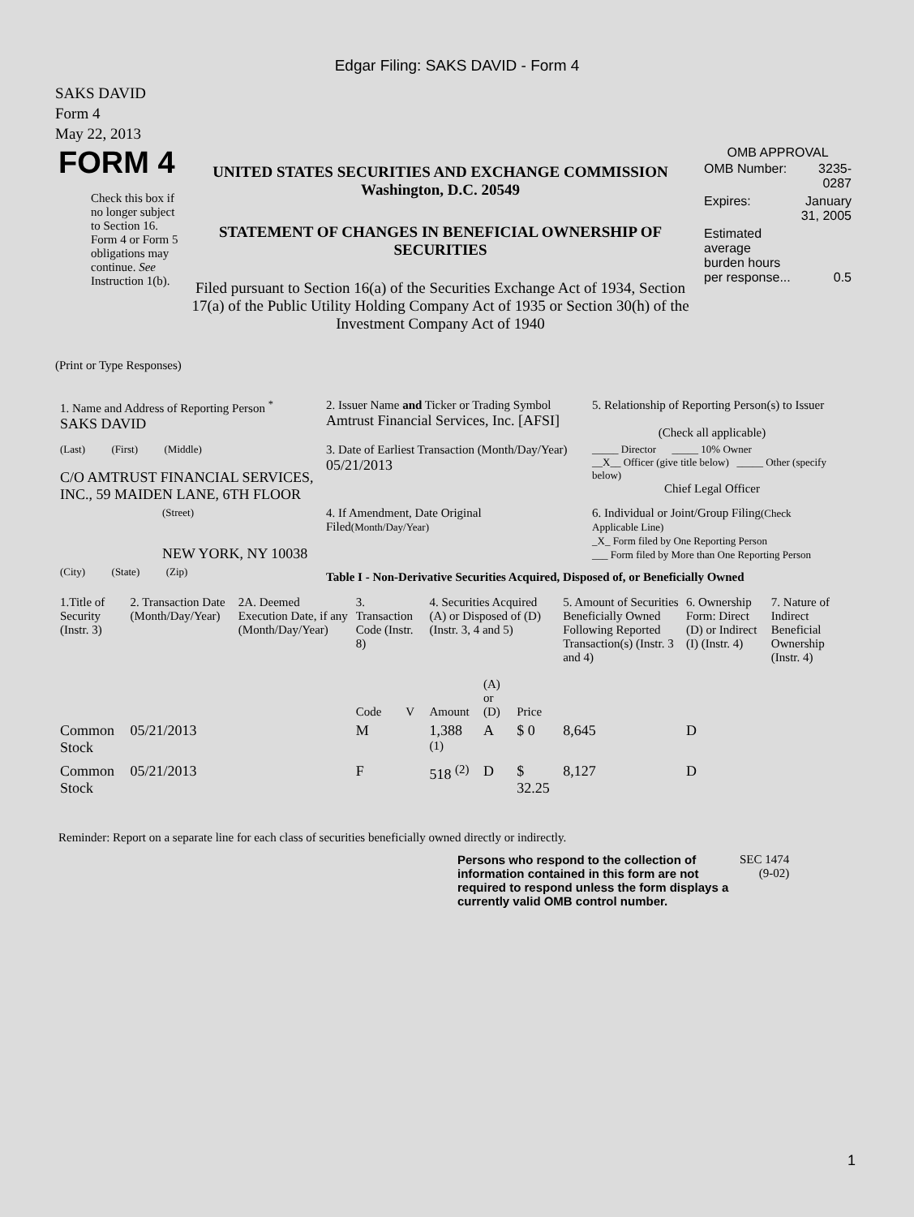Edgar Filing: SAKS DAVID - Form 4
SAKS DAVID
Form 4
May 22, 2013
| FORM 4 Check this box if no longer subject to Section 16. Form 4 or Form 5 obligations may continue. See Instruction 1(b). | UNITED STATES SECURITIES AND EXCHANGE COMMISSION Washington, D.C. 20549 STATEMENT OF CHANGES IN BENEFICIAL OWNERSHIP OF SECURITIES Filed pursuant to Section 16(a) of the Securities Exchange Act of 1934, Section 17(a) of the Public Utility Holding Company Act of 1935 or Section 30(h) of the Investment Company Act of 1940 | OMB APPROVAL / OMB Number: / 3235-0287 / / Expires: / January 31, 2005 / / Estimated average burden hours per response... / 0.5 / |
(Print or Type Responses)
| 1. Name and Address of Reporting Person <sup>*</sup> SAKS DAVID | 2. Issuer Name and Ticker or Trading Symbol Amtrust Financial Services, Inc. [AFSI] | 5. Relationship of Reporting Person(s) to Issuer (Check all applicable) |
| (Last) (First) (Middle) C/O AMTRUST FINANCIAL SERVICES, INC., 59 MAIDEN LANE, 6TH FLOOR | 3. Date of Earliest Transaction (Month/Day/Year) 05/21/2013 | _____ Director _____ 10% Owner __X__ Officer (give title below) _____ Other (specify below) Chief Legal Officer |
| (Street) NEW YORK, NY 10038 | 4. If Amendment, Date Original Filed (Month/Day/Year) | 6. Individual or Joint/Group Filing (Check Applicable Line) _X_ Form filed by One Reporting Person ___ Form filed by More than One Reporting Person |
| (City) (State) (Zip) | Table I - Non-Derivative Securities Acquired, Disposed of, or Beneficially Owned | |
| 1.Title of Security (Instr. 3) | 2. Transaction Date (Month/Day/Year) | 2A. Deemed Execution Date, if any (Month/Day/Year) | 3. Transaction Code (Instr. 8) | | 4. Securities Acquired (A) or Disposed of (D) (Instr. 3, 4 and 5) | | | 5. Amount of Securities Beneficially Owned Following Reported Transaction(s) (Instr. 3 and 4) | 6. Ownership Form: Direct (D) or Indirect (I) (Instr. 4) | 7. Nature of Indirect Beneficial Ownership (Instr. 4) |
| | | | Code | V | Amount | (A) or (D) | Price | | | |
| Common Stock | 05/21/2013 | | M | | 1,388 <sup>(1)</sup> | A | $ 0 | 8,645 | D | |
| Common Stock | 05/21/2013 | | F | | 518 <sup>(2)</sup> | D | $ 32.25 | 8,127 | D | |
Reminder: Report on a separate line for each class of securities beneficially owned directly or indirectly.
| Persons who respond to the collection of information contained in this form are not required to respond unless the form displays a currently valid OMB control number. | SEC 1474 (9-02) |
1